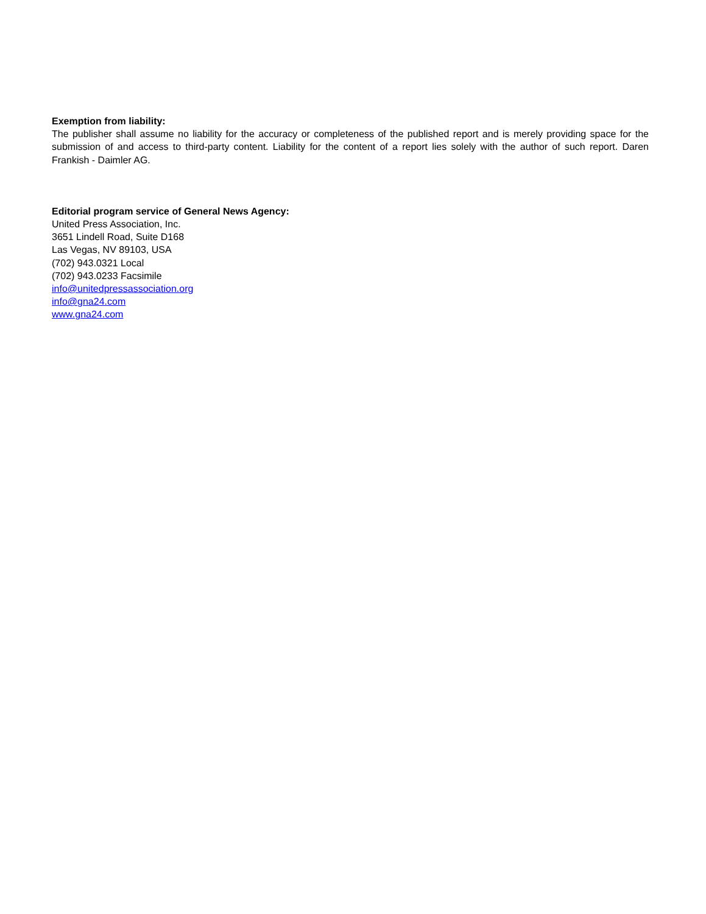Exemption from liability:
The publisher shall assume no liability for the accuracy or completeness of the published report and is merely providing space for the submission of and access to third-party content. Liability for the content of a report lies solely with the author of such report. Daren Frankish - Daimler AG.
Editorial program service of General News Agency:
United Press Association, Inc.
3651 Lindell Road, Suite D168
Las Vegas, NV 89103, USA
(702) 943.0321 Local
(702) 943.0233 Facsimile
info@unitedpressassociation.org
info@gna24.com
www.gna24.com